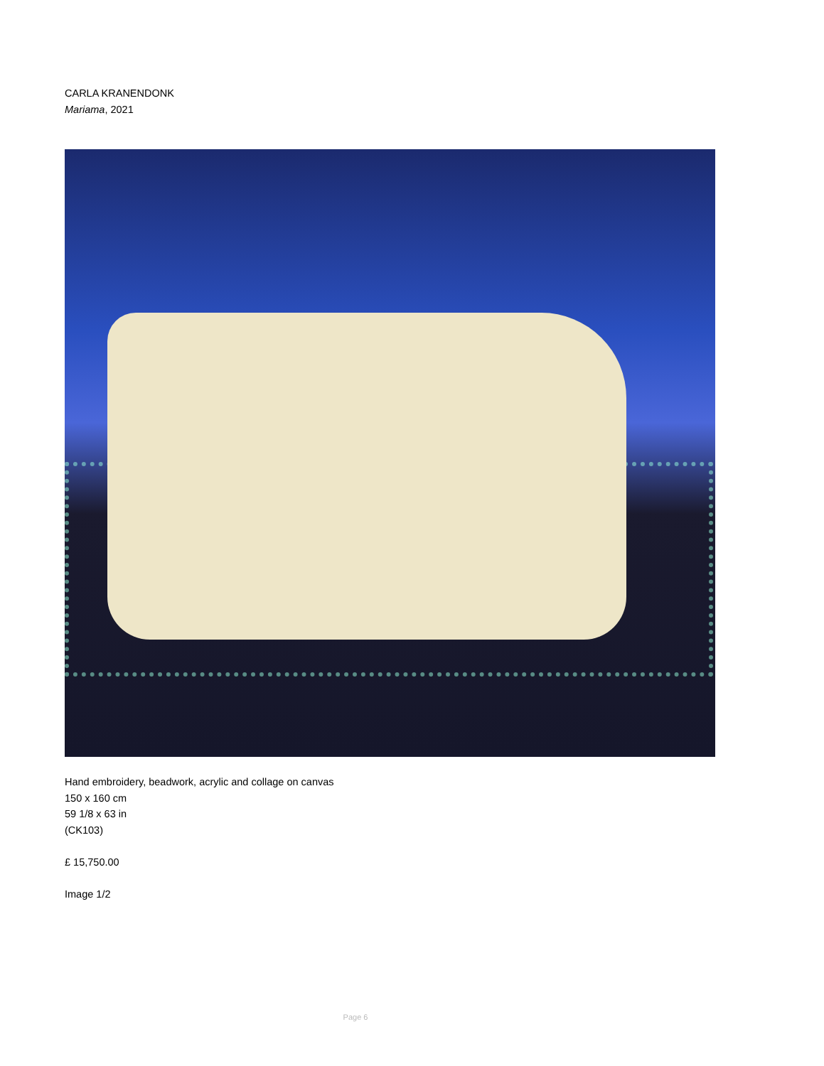CARLA KRANENDONK
Mariama, 2021
Hand embroidery, beadwork, acrylic and collage on canvas
150 x 160 cm
59 1/8 x 63 in
(CK103)
£ 15,750.00
Image 1/2
Page 6